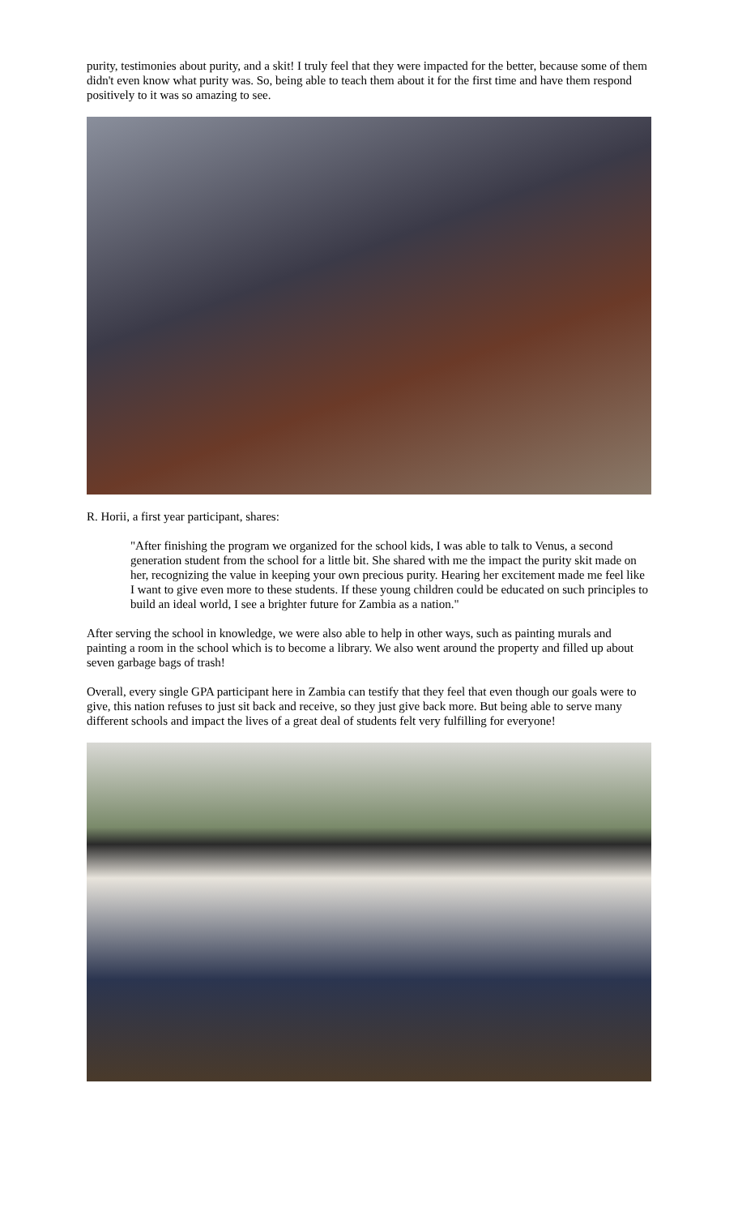purity, testimonies about purity, and a skit! I truly feel that they were impacted for the better, because some of them didn't even know what purity was. So, being able to teach them about it for the first time and have them respond positively to it was so amazing to see.
R. Horii, a first year participant, shares:
"After finishing the program we organized for the school kids, I was able to talk to Venus, a second generation student from the school for a little bit. She shared with me the impact the purity skit made on her, recognizing the value in keeping your own precious purity. Hearing her excitement made me feel like I want to give even more to these students. If these young children could be educated on such principles to build an ideal world, I see a brighter future for Zambia as a nation."
After serving the school in knowledge, we were also able to help in other ways, such as painting murals and painting a room in the school which is to become a library. We also went around the property and filled up about seven garbage bags of trash!
Overall, every single GPA participant here in Zambia can testify that they feel that even though our goals were to give, this nation refuses to just sit back and receive, so they just give back more. But being able to serve many different schools and impact the lives of a great deal of students felt very fulfilling for everyone!